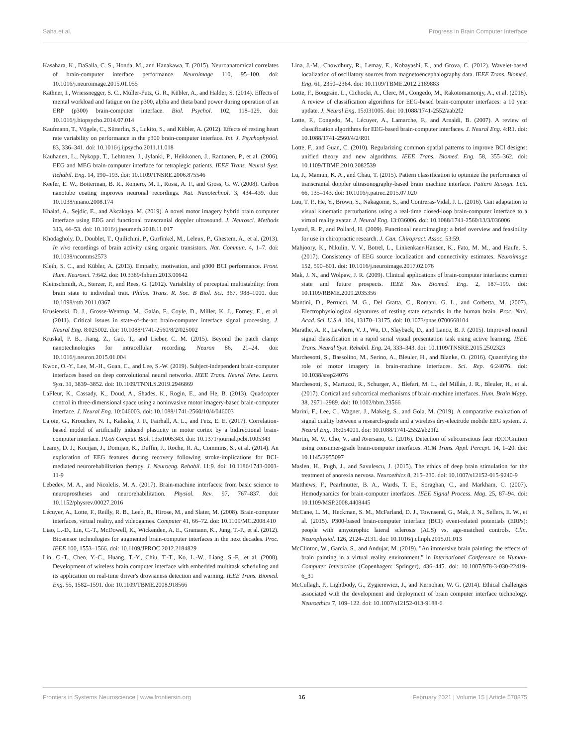Saha et al. Progress in Brain Computer Interface
Kasahara, K., DaSalla, C. S., Honda, M., and Hanakawa, T. (2015). Neuroanatomical correlates of brain-computer interface performance. Neuroimage 110, 95–100. doi: 10.1016/j.neuroimage.2015.01.055
Käthner, I., Wriessnegger, S. C., Müller-Putz, G. R., Kübler, A., and Halder, S. (2014). Effects of mental workload and fatigue on the p300, alpha and theta band power during operation of an ERP (p300) brain-computer interface. Biol. Psychol. 102, 118–129. doi: 10.1016/j.biopsycho.2014.07.014
Kaufmann, T., Vögele, C., Sütterlin, S., Lukito, S., and Kübler, A. (2012). Effects of resting heart rate variability on performance in the p300 brain-computer interface. Int. J. Psychophysiol. 83, 336–341. doi: 10.1016/j.ijpsycho.2011.11.018
Kauhanen, L., Nykopp, T., Lehtonen, J., Jylanki, P., Heikkonen, J., Rantanen, P., et al. (2006). EEG and MEG brain-computer interface for tetraplegic patients. IEEE Trans. Neural Syst. Rehabil. Eng. 14, 190–193. doi: 10.1109/TNSRE.2006.875546
Keefer, E. W., Botterman, B. R., Romero, M. I., Rossi, A. F., and Gross, G. W. (2008). Carbon nanotube coating improves neuronal recordings. Nat. Nanotechnol. 3, 434–439. doi: 10.1038/nnano.2008.174
Khalaf, A., Sejdic, E., and Akcakaya, M. (2019). A novel motor imagery hybrid brain computer interface using EEG and functional transcranial doppler ultrasound. J. Neurosci. Methods 313, 44–53. doi: 10.1016/j.jneumeth.2018.11.017
Khodagholy, D., Doublet, T., Quilichini, P., Gurfinkel, M., Leleux, P., Ghestem, A., et al. (2013). In vivo recordings of brain activity using organic transistors. Nat. Commun. 4, 1–7. doi: 10.1038/ncomms2573
Kleih, S. C., and Kübler, A. (2013). Empathy, motivation, and p300 BCI performance. Front. Hum. Neurosci. 7:642. doi: 10.3389/fnhum.2013.00642
Kleinschmidt, A., Sterzer, P., and Rees, G. (2012). Variability of perceptual multistability: from brain state to individual trait. Philos. Trans. R. Soc. B Biol. Sci. 367, 988–1000. doi: 10.1098/rstb.2011.0367
Krusienski, D. J., Grosse-Wentrup, M., Galán, F., Coyle, D., Miller, K. J., Forney, E., et al. (2011). Critical issues in state-of-the-art brain-computer interface signal processing. J. Neural Eng. 8:025002. doi: 10.1088/1741-2560/8/2/025002
Kruskal, P. B., Jiang, Z., Gao, T., and Lieber, C. M. (2015). Beyond the patch clamp: nanotechnologies for intracellular recording. Neuron 86, 21–24. doi: 10.1016/j.neuron.2015.01.004
Kwon, O.-Y., Lee, M.-H., Guan, C., and Lee, S.-W. (2019). Subject-independent brain-computer interfaces based on deep convolutional neural networks. IEEE Trans. Neural Netw. Learn. Syst. 31, 3839–3852. doi: 10.1109/TNNLS.2019.2946869
LaFleur, K., Cassady, K., Doud, A., Shades, K., Rogin, E., and He, B. (2013). Quadcopter control in three-dimensional space using a noninvasive motor imagery-based brain-computer interface. J. Neural Eng. 10:046003. doi: 10.1088/1741-2560/10/4/046003
Lajoie, G., Krouchev, N. I., Kalaska, J. F., Fairhall, A. L., and Fetz, E. E. (2017). Correlation-based model of artificially induced plasticity in motor cortex by a bidirectional brain-computer interface. PLoS Comput. Biol. 13:e1005343. doi: 10.1371/journal.pcbi.1005343
Leamy, D. J., Kocijan, J., Domijan, K., Duffin, J., Roche, R. A., Commins, S., et al. (2014). An exploration of EEG features during recovery following stroke-implications for BCI-mediated neurorehabilitation therapy. J. Neuroeng. Rehabil. 11:9. doi: 10.1186/1743-0003-11-9
Lebedev, M. A., and Nicolelis, M. A. (2017). Brain-machine interfaces: from basic science to neuroprostheses and neurorehabilitation. Physiol. Rev. 97, 767–837. doi: 10.1152/physrev.00027.2016
Lécuyer, A., Lotte, F., Reilly, R. B., Leeb, R., Hirose, M., and Slater, M. (2008). Brain-computer interfaces, virtual reality, and videogames. Computer 41, 66–72. doi: 10.1109/MC.2008.410
Liao, L.-D., Lin, C.-T., McDowell, K., Wickenden, A. E., Gramann, K., Jung, T.-P., et al. (2012). Biosensor technologies for augmented brain-computer interfaces in the next decades. Proc. IEEE 100, 1553–1566. doi: 10.1109/JPROC.2012.2184829
Lin, C.-T., Chen, Y.-C., Huang, T.-Y., Chiu, T.-T., Ko, L.-W., Liang, S.-F., et al. (2008). Development of wireless brain computer interface with embedded multitask scheduling and its application on real-time driver's drowsiness detection and warning. IEEE Trans. Biomed. Eng. 55, 1582–1591. doi: 10.1109/TBME.2008.918566
Lina, J.-M., Chowdhury, R., Lemay, E., Kobayashi, E., and Grova, C. (2012). Wavelet-based localization of oscillatory sources from magnetoencephalography data. IEEE Trans. Biomed. Eng. 61, 2350–2364. doi: 10.1109/TBME.2012.2189883
Lotte, F., Bougrain, L., Cichocki, A., Clerc, M., Congedo, M., Rakotomamonjy, A., et al. (2018). A review of classification algorithms for EEG-based brain-computer interfaces: a 10 year update. J. Neural Eng. 15:031005. doi: 10.1088/1741-2552/aab2f2
Lotte, F., Congedo, M., Lécuyer, A., Lamarche, F., and Arnaldi, B. (2007). A review of classification algorithms for EEG-based brain-computer interfaces. J. Neural Eng. 4:R1. doi: 10.1088/1741-2560/4/2/R01
Lotte, F., and Guan, C. (2010). Regularizing common spatial patterns to improve BCI designs: unified theory and new algorithms. IEEE Trans. Biomed. Eng. 58, 355–362. doi: 10.1109/TBME.2010.2082539
Lu, J., Mamun, K. A., and Chau, T. (2015). Pattern classification to optimize the performance of transcranial doppler ultrasonography-based brain machine interface. Pattern Recogn. Lett. 66, 135–143. doi: 10.1016/j.patrec.2015.07.020
Luu, T. P., He, Y., Brown, S., Nakagome, S., and Contreras-Vidal, J. L. (2016). Gait adaptation to visual kinematic perturbations using a real-time closed-loop brain-computer interface to a virtual reality avatar. J. Neural Eng. 13:036006. doi: 10.1088/1741-2560/13/3/036006
Lystad, R. P., and Pollard, H. (2009). Functional neuroimaging: a brief overview and feasibility for use in chiropractic research. J. Can. Chiropract. Assoc. 53:59.
Mahjoory, K., Nikulin, V. V., Botrel, L., Linkenkaer-Hansen, K., Fato, M. M., and Haufe, S. (2017). Consistency of EEG source localization and connectivity estimates. Neuroimage 152, 590–601. doi: 10.1016/j.neuroimage.2017.02.076
Mak, J. N., and Wolpaw, J. R. (2009). Clinical applications of brain-computer interfaces: current state and future prospects. IEEE Rev. Biomed. Eng. 2, 187–199. doi: 10.1109/RBME.2009.2035356
Mantini, D., Perrucci, M. G., Del Gratta, C., Romani, G. L., and Corbetta, M. (2007). Electrophysiological signatures of resting state networks in the human brain. Proc. Natl. Acad. Sci. U.S.A. 104, 13170–13175. doi: 10.1073/pnas.0700668104
Marathe, A. R., Lawhern, V. J., Wu, D., Slayback, D., and Lance, B. J. (2015). Improved neural signal classification in a rapid serial visual presentation task using active learning. IEEE Trans. Neural Syst. Rehabil. Eng. 24, 333–343. doi: 10.1109/TNSRE.2015.2502323
Marchesotti, S., Bassolino, M., Serino, A., Bleuler, H., and Blanke, O. (2016). Quantifying the role of motor imagery in brain-machine interfaces. Sci. Rep. 6:24076. doi: 10.1038/srep24076
Marchesotti, S., Martuzzi, R., Schurger, A., Blefari, M. L., del Millán, J. R., Bleuler, H., et al. (2017). Cortical and subcortical mechanisms of brain-machine interfaces. Hum. Brain Mapp. 38, 2971–2989. doi: 10.1002/hbm.23566
Marini, F., Lee, C., Wagner, J., Makeig, S., and Gola, M. (2019). A comparative evaluation of signal quality between a research-grade and a wireless dry-electrode mobile EEG system. J. Neural Eng. 16:054001. doi: 10.1088/1741-2552/ab21f2
Martin, M. V., Cho, V., and Aversano, G. (2016). Detection of subconscious face rECOGnition using consumer-grade brain-computer interfaces. ACM Trans. Appl. Percept. 14, 1–20. doi: 10.1145/2955097
Maslen, H., Pugh, J., and Savulescu, J. (2015). The ethics of deep brain stimulation for the treatment of anorexia nervosa. Neuroethics 8, 215–230. doi: 10.1007/s12152-015-9240-9
Matthews, F., Pearlmutter, B. A., Wards, T. E., Soraghan, C., and Markham, C. (2007). Hemodynamics for brain-computer interfaces. IEEE Signal Process. Mag. 25, 87–94. doi: 10.1109/MSP.2008.4408445
McCane, L. M., Heckman, S. M., McFarland, D. J., Townsend, G., Mak, J. N., Sellers, E. W., et al. (2015). P300-based brain-computer interface (BCI) event-related potentials (ERPs): people with amyotrophic lateral sclerosis (ALS) vs. age-matched controls. Clin. Neurophysiol. 126, 2124–2131. doi: 10.1016/j.clinph.2015.01.013
McClinton, W., Garcia, S., and Andujar, M. (2019). "An immersive brain painting: the effects of brain painting in a virtual reality environment," in International Conference on Human-Computer Interaction (Copenhagen: Springer), 436–445. doi: 10.1007/978-3-030-22419-6_31
McCullagh, P., Lightbody, G., Zygierewicz, J., and Kernohan, W. G. (2014). Ethical challenges associated with the development and deployment of brain computer interface technology. Neuroethics 7, 109–122. doi: 10.1007/s12152-013-9188-6
Frontiers in Systems Neuroscience | www.frontiersin.org 16 February 2021 | Volume 15 | Article 578875